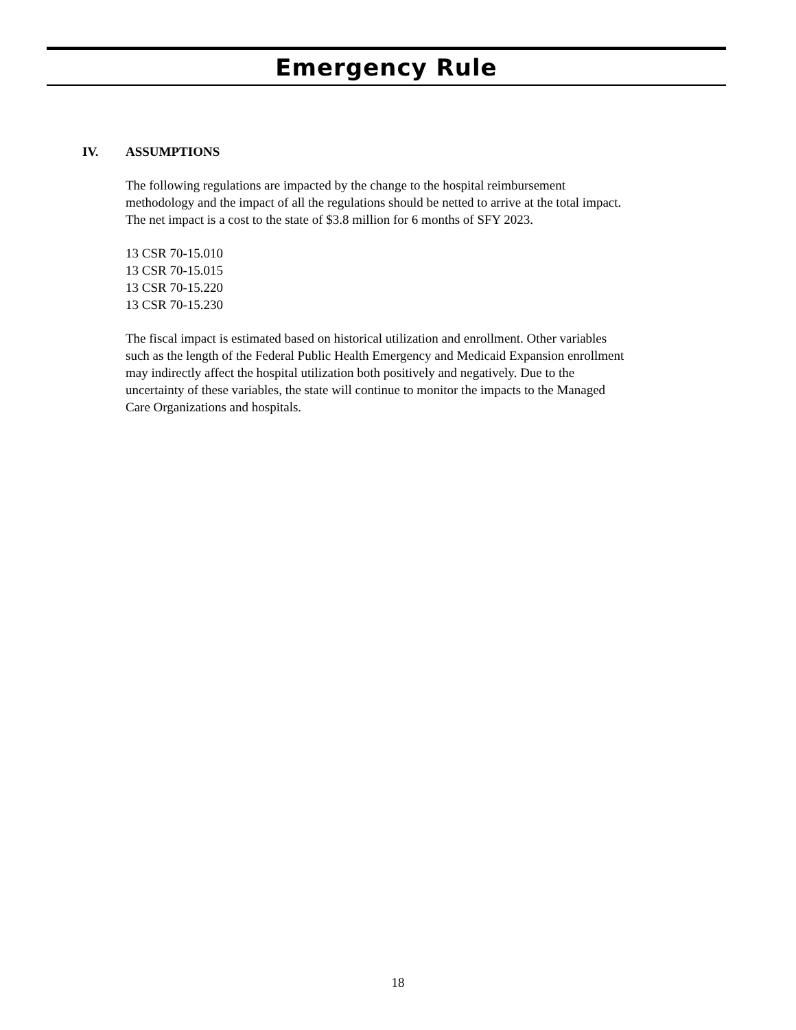Emergency Rule
IV. ASSUMPTIONS
The following regulations are impacted by the change to the hospital reimbursement methodology and the impact of all the regulations should be netted to arrive at the total impact. The net impact is a cost to the state of $3.8 million for 6 months of SFY 2023.
13 CSR 70-15.010
13 CSR 70-15.015
13 CSR 70-15.220
13 CSR 70-15.230
The fiscal impact is estimated based on historical utilization and enrollment. Other variables such as the length of the Federal Public Health Emergency and Medicaid Expansion enrollment may indirectly affect the hospital utilization both positively and negatively. Due to the uncertainty of these variables, the state will continue to monitor the impacts to the Managed Care Organizations and hospitals.
18